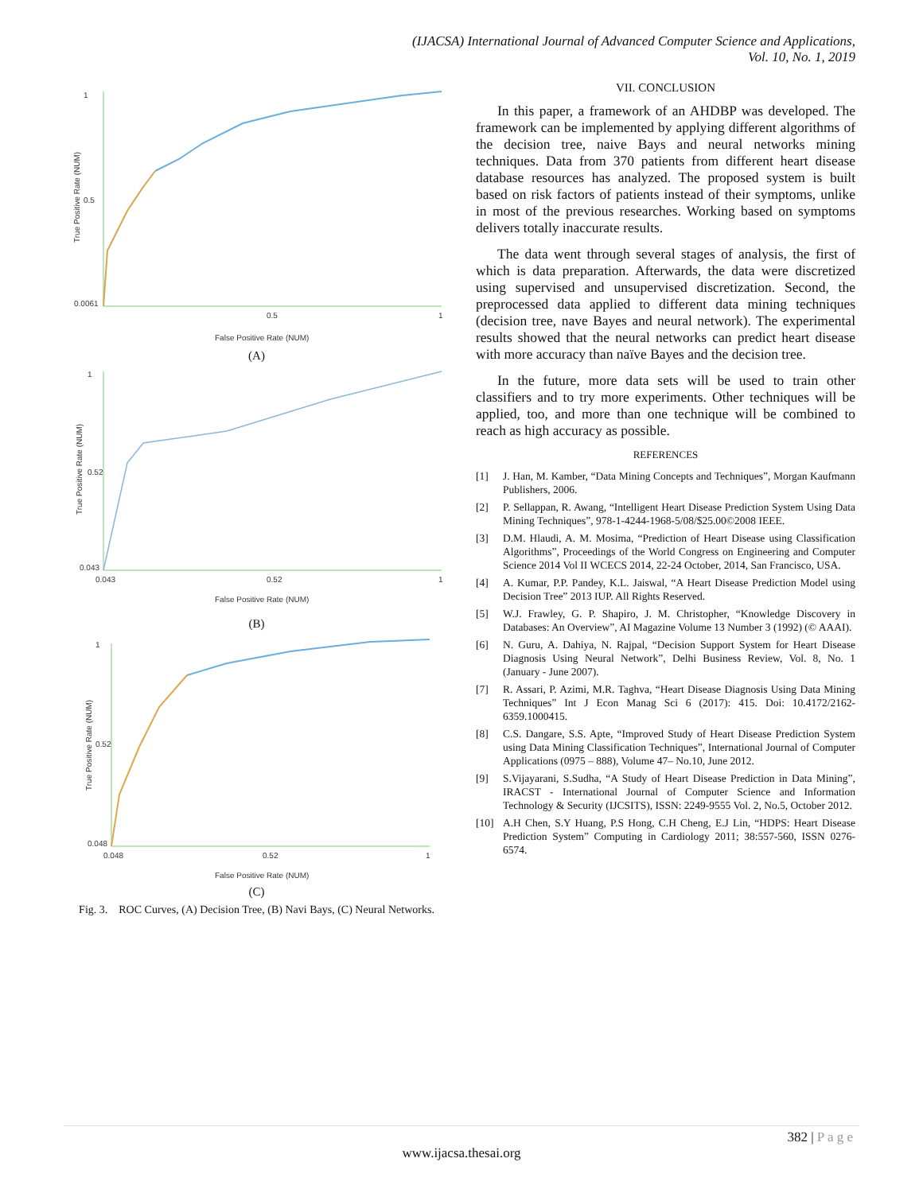(IJACSA) International Journal of Advanced Computer Science and Applications,
Vol. 10, No. 1, 2019
1
0.5
0.0061
0.5
1
True Positive Rate (NUM)
False Positive Rate (NUM)
(A)
1
0.52
0.043
0.043
0.52
1
True Positive Rate (NUM)
False Positive Rate (NUM)
(B)
1
0.52
0.048
0.048
0.52
1
True Positive Rate (NUM)
False Positive Rate (NUM)
(C)
Fig. 3. ROC Curves, (A) Decision Tree, (B) Navi Bays, (C) Neural Networks.
VII. CONCLUSION
In this paper, a framework of an AHDBP was developed. The framework can be implemented by applying different algorithms of the decision tree, naive Bays and neural networks mining techniques. Data from 370 patients from different heart disease database resources has analyzed. The proposed system is built based on risk factors of patients instead of their symptoms, unlike in most of the previous researches. Working based on symptoms delivers totally inaccurate results.
The data went through several stages of analysis, the first of which is data preparation. Afterwards, the data were discretized using supervised and unsupervised discretization. Second, the preprocessed data applied to different data mining techniques (decision tree, nave Bayes and neural network). The experimental results showed that the neural networks can predict heart disease with more accuracy than naïve Bayes and the decision tree.
In the future, more data sets will be used to train other classifiers and to try more experiments. Other techniques will be applied, too, and more than one technique will be combined to reach as high accuracy as possible.
REFERENCES
[1] J. Han, M. Kamber, “Data Mining Concepts and Techniques”, Morgan Kaufmann Publishers, 2006.
[2] P. Sellappan, R. Awang, “Intelligent Heart Disease Prediction System Using Data Mining Techniques”, 978-1-4244-1968-5/08/$25.00©2008 IEEE.
[3] D.M. Hlaudi, A. M. Mosima, “Prediction of Heart Disease using Classification Algorithms”, Proceedings of the World Congress on Engineering and Computer Science 2014 Vol II WCECS 2014, 22-24 October, 2014, San Francisco, USA.
[4] A. Kumar, P.P. Pandey, K.L. Jaiswal, “A Heart Disease Prediction Model using Decision Tree” 2013 IUP. All Rights Reserved.
[5] W.J. Frawley, G. P. Shapiro, J. M. Christopher, “Knowledge Discovery in Databases: An Overview”, AI Magazine Volume 13 Number 3 (1992) (© AAAI).
[6] N. Guru, A. Dahiya, N. Rajpal, “Decision Support System for Heart Disease Diagnosis Using Neural Network”, Delhi Business Review, Vol. 8, No. 1 (January - June 2007).
[7] R. Assari, P. Azimi, M.R. Taghva, “Heart Disease Diagnosis Using Data Mining Techniques” Int J Econ Manag Sci 6 (2017): 415. Doi: 10.4172/2162-6359.1000415.
[8] C.S. Dangare, S.S. Apte, “Improved Study of Heart Disease Prediction System using Data Mining Classification Techniques”, International Journal of Computer Applications (0975 – 888), Volume 47– No.10, June 2012.
[9] S.Vijayarani, S.Sudha, “A Study of Heart Disease Prediction in Data Mining”, IRACST - International Journal of Computer Science and Information Technology & Security (IJCSITS), ISSN: 2249-9555 Vol. 2, No.5, October 2012.
[10] A.H Chen, S.Y Huang, P.S Hong, C.H Cheng, E.J Lin, “HDPS: Heart Disease Prediction System” Computing in Cardiology 2011; 38:557-560, ISSN 0276-6574.
382 | P a g e
www.ijacsa.thesai.org